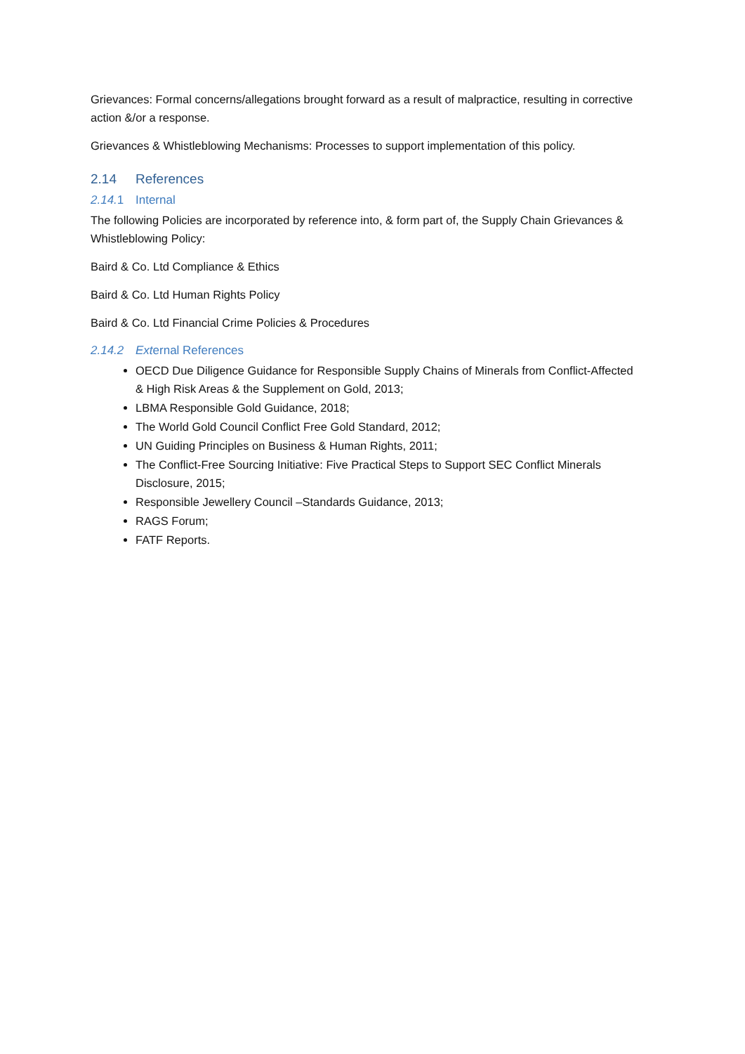Grievances: Formal concerns/allegations brought forward as a result of malpractice, resulting in corrective action &/or a response.
Grievances & Whistleblowing Mechanisms: Processes to support implementation of this policy.
2.14 References
2.14. 1 Internal
The following Policies are incorporated by reference into, & form part of, the Supply Chain Grievances & Whistleblowing Policy:
Baird & Co. Ltd Compliance & Ethics
Baird & Co. Ltd Human Rights Policy
Baird & Co. Ltd Financial Crime Policies & Procedures
2.14.2 External References
OECD Due Diligence Guidance for Responsible Supply Chains of Minerals from Conflict-Affected & High Risk Areas & the Supplement on Gold, 2013;
LBMA Responsible Gold Guidance, 2018;
The World Gold Council Conflict Free Gold Standard, 2012;
UN Guiding Principles on Business & Human Rights, 2011;
The Conflict-Free Sourcing Initiative: Five Practical Steps to Support SEC Conflict Minerals Disclosure, 2015;
Responsible Jewellery Council –Standards Guidance, 2013;
RAGS Forum;
FATF Reports.